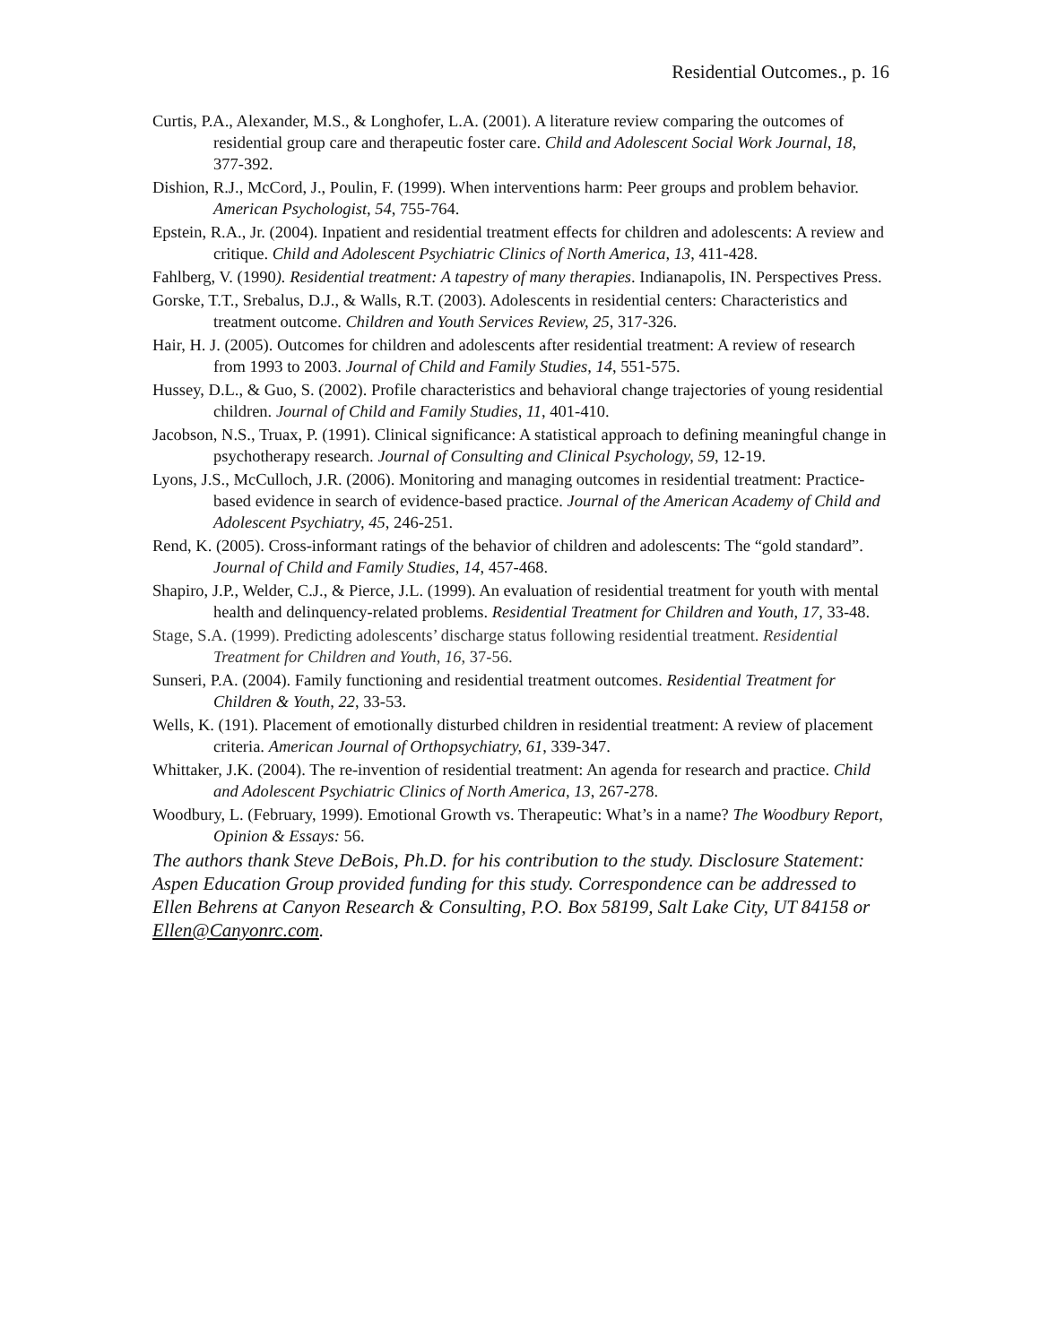Residential Outcomes., p. 16
Curtis, P.A., Alexander, M.S., & Longhofer, L.A. (2001). A literature review comparing the outcomes of residential group care and therapeutic foster care. Child and Adolescent Social Work Journal, 18, 377-392.
Dishion, R.J., McCord, J., Poulin, F. (1999). When interventions harm: Peer groups and problem behavior. American Psychologist, 54, 755-764.
Epstein, R.A., Jr. (2004). Inpatient and residential treatment effects for children and adolescents: A review and critique. Child and Adolescent Psychiatric Clinics of North America, 13, 411-428.
Fahlberg, V. (1990). Residential treatment: A tapestry of many therapies. Indianapolis, IN. Perspectives Press.
Gorske, T.T., Srebalus, D.J., & Walls, R.T. (2003). Adolescents in residential centers: Characteristics and treatment outcome. Children and Youth Services Review, 25, 317-326.
Hair, H. J. (2005). Outcomes for children and adolescents after residential treatment: A review of research from 1993 to 2003. Journal of Child and Family Studies, 14, 551-575.
Hussey, D.L., & Guo, S. (2002). Profile characteristics and behavioral change trajectories of young residential children. Journal of Child and Family Studies, 11, 401-410.
Jacobson, N.S., Truax, P. (1991). Clinical significance: A statistical approach to defining meaningful change in psychotherapy research. Journal of Consulting and Clinical Psychology, 59, 12-19.
Lyons, J.S., McCulloch, J.R. (2006). Monitoring and managing outcomes in residential treatment: Practice-based evidence in search of evidence-based practice. Journal of the American Academy of Child and Adolescent Psychiatry, 45, 246-251.
Rend, K. (2005). Cross-informant ratings of the behavior of children and adolescents: The “gold standard”. Journal of Child and Family Studies, 14, 457-468.
Shapiro, J.P., Welder, C.J., & Pierce, J.L. (1999). An evaluation of residential treatment for youth with mental health and delinquency-related problems. Residential Treatment for Children and Youth, 17, 33-48.
Stage, S.A. (1999). Predicting adolescents’ discharge status following residential treatment. Residential Treatment for Children and Youth, 16, 37-56.
Sunseri, P.A. (2004). Family functioning and residential treatment outcomes. Residential Treatment for Children & Youth, 22, 33-53.
Wells, K. (191). Placement of emotionally disturbed children in residential treatment: A review of placement criteria. American Journal of Orthopsychiatry, 61, 339-347.
Whittaker, J.K. (2004). The re-invention of residential treatment: An agenda for research and practice. Child and Adolescent Psychiatric Clinics of North America, 13, 267-278.
Woodbury, L. (February, 1999). Emotional Growth vs. Therapeutic: What’s in a name? The Woodbury Report, Opinion & Essays: 56.
The authors thank Steve DeBois, Ph.D. for his contribution to the study. Disclosure Statement: Aspen Education Group provided funding for this study. Correspondence can be addressed to Ellen Behrens at Canyon Research & Consulting, P.O. Box 58199, Salt Lake City, UT 84158 or Ellen@Canyonrc.com.